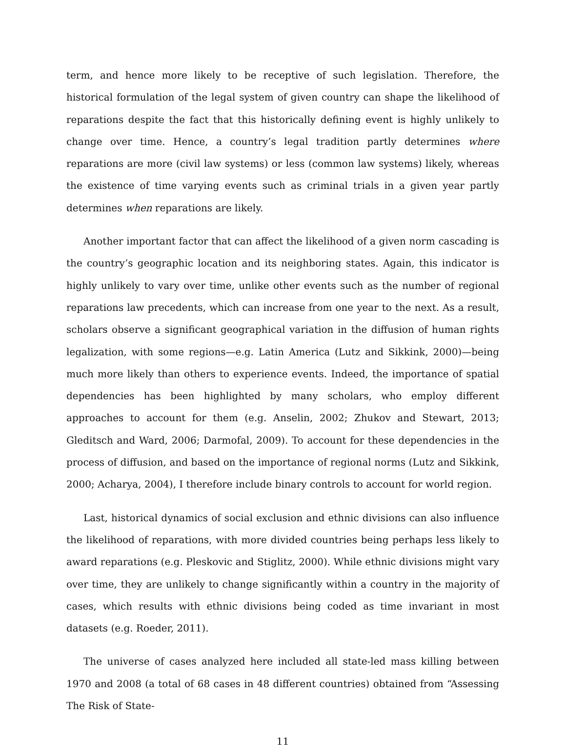term, and hence more likely to be receptive of such legislation. Therefore, the historical formulation of the legal system of given country can shape the likelihood of reparations despite the fact that this historically defining event is highly unlikely to change over time. Hence, a country’s legal tradition partly determines where reparations are more (civil law systems) or less (common law systems) likely, whereas the existence of time varying events such as criminal trials in a given year partly determines when reparations are likely.
Another important factor that can affect the likelihood of a given norm cascading is the country’s geographic location and its neighboring states. Again, this indicator is highly unlikely to vary over time, unlike other events such as the number of regional reparations law precedents, which can increase from one year to the next. As a result, scholars observe a significant geographical variation in the diffusion of human rights legalization, with some regions—e.g. Latin America (Lutz and Sikkink, 2000)—being much more likely than others to experience events. Indeed, the importance of spatial dependencies has been highlighted by many scholars, who employ different approaches to account for them (e.g. Anselin, 2002; Zhukov and Stewart, 2013; Gleditsch and Ward, 2006; Darmofal, 2009). To account for these dependencies in the process of diffusion, and based on the importance of regional norms (Lutz and Sikkink, 2000; Acharya, 2004), I therefore include binary controls to account for world region.
Last, historical dynamics of social exclusion and ethnic divisions can also influence the likelihood of reparations, with more divided countries being perhaps less likely to award reparations (e.g. Pleskovic and Stiglitz, 2000). While ethnic divisions might vary over time, they are unlikely to change significantly within a country in the majority of cases, which results with ethnic divisions being coded as time invariant in most datasets (e.g. Roeder, 2011).
The universe of cases analyzed here included all state-led mass killing between 1970 and 2008 (a total of 68 cases in 48 different countries) obtained from “Assessing The Risk of State-
11